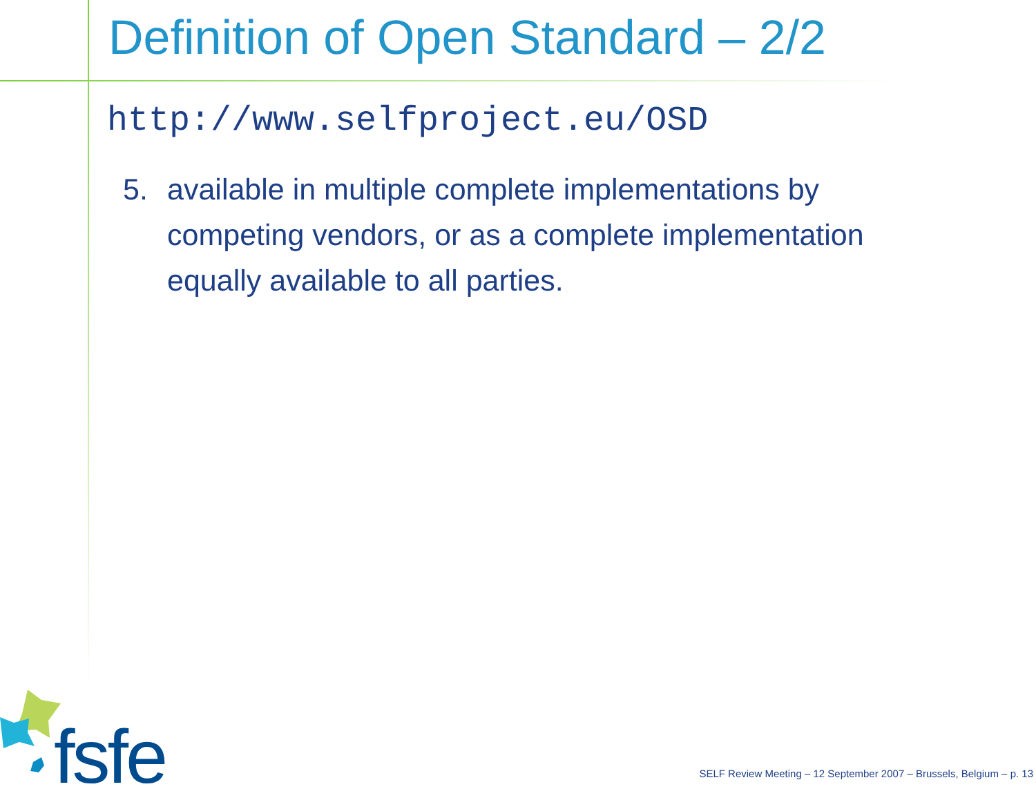Definition of Open Standard – 2/2
http://www.selfproject.eu/OSD
5. available in multiple complete implementations by competing vendors, or as a complete implementation equally available to all parties.
fsfe
SELF Review Meeting – 12 September 2007 – Brussels, Belgium – p. 13